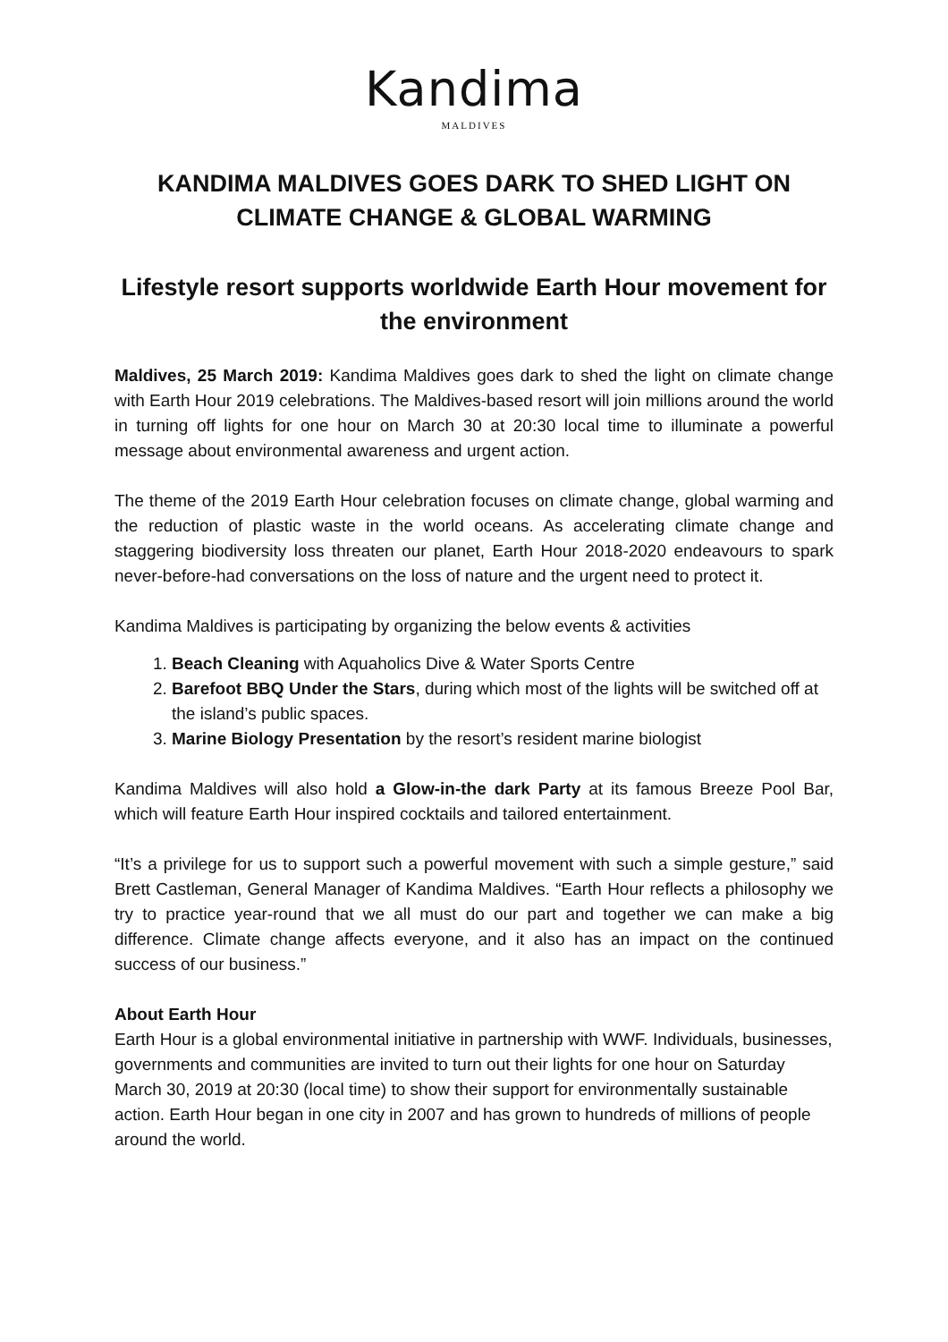Kandima
MALDIVES
KANDIMA MALDIVES GOES DARK TO SHED LIGHT ON CLIMATE CHANGE & GLOBAL WARMING
Lifestyle resort supports worldwide Earth Hour movement for the environment
Maldives, 25 March 2019: Kandima Maldives goes dark to shed the light on climate change with Earth Hour 2019 celebrations. The Maldives-based resort will join millions around the world in turning off lights for one hour on March 30 at 20:30 local time to illuminate a powerful message about environmental awareness and urgent action.
The theme of the 2019 Earth Hour celebration focuses on climate change, global warming and the reduction of plastic waste in the world oceans. As accelerating climate change and staggering biodiversity loss threaten our planet, Earth Hour 2018-2020 endeavours to spark never-before-had conversations on the loss of nature and the urgent need to protect it.
Kandima Maldives is participating by organizing the below events & activities
1. Beach Cleaning with Aquaholics Dive & Water Sports Centre
2. Barefoot BBQ Under the Stars, during which most of the lights will be switched off at the island’s public spaces.
3. Marine Biology Presentation by the resort’s resident marine biologist
Kandima Maldives will also hold a Glow-in-the dark Party at its famous Breeze Pool Bar, which will feature Earth Hour inspired cocktails and tailored entertainment.
“It’s a privilege for us to support such a powerful movement with such a simple gesture,” said Brett Castleman, General Manager of Kandima Maldives. “Earth Hour reflects a philosophy we try to practice year-round that we all must do our part and together we can make a big difference. Climate change affects everyone, and it also has an impact on the continued success of our business.”
About Earth Hour
Earth Hour is a global environmental initiative in partnership with WWF. Individuals, businesses, governments and communities are invited to turn out their lights for one hour on Saturday March 30, 2019 at 20:30 (local time) to show their support for environmentally sustainable action. Earth Hour began in one city in 2007 and has grown to hundreds of millions of people around the world.